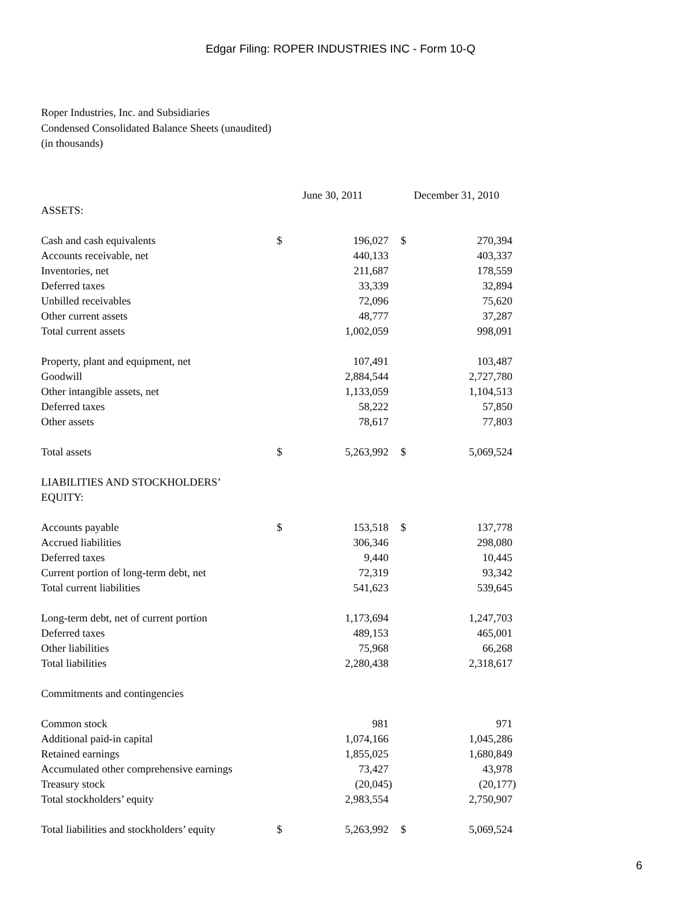Edgar Filing: ROPER INDUSTRIES INC - Form 10-Q
Roper Industries, Inc. and Subsidiaries
Condensed Consolidated Balance Sheets (unaudited)
(in thousands)
| | June 30, 2011 | | | December 31, 2010 | | |
| --- | --- | --- | --- | --- | --- | --- |
| ASSETS: | | | | | | |
| Cash and cash equivalents | $ | 196,027 | | $ | 270,394 | |
| Accounts receivable, net | | 440,133 | | | 403,337 | |
| Inventories, net | | 211,687 | | | 178,559 | |
| Deferred taxes | | 33,339 | | | 32,894 | |
| Unbilled receivables | | 72,096 | | | 75,620 | |
| Other current assets | | 48,777 | | | 37,287 | |
| Total current assets | | 1,002,059 | | | 998,091 | |
| Property, plant and equipment, net | | 107,491 | | | 103,487 | |
| Goodwill | | 2,884,544 | | | 2,727,780 | |
| Other intangible assets, net | | 1,133,059 | | | 1,104,513 | |
| Deferred taxes | | 58,222 | | | 57,850 | |
| Other assets | | 78,617 | | | 77,803 | |
| Total assets | $ | 5,263,992 | | $ | 5,069,524 | |
| LIABILITIES AND STOCKHOLDERS’ EQUITY: | | | | | | |
| Accounts payable | $ | 153,518 | | $ | 137,778 | |
| Accrued liabilities | | 306,346 | | | 298,080 | |
| Deferred taxes | | 9,440 | | | 10,445 | |
| Current portion of long-term debt, net | | 72,319 | | | 93,342 | |
| Total current liabilities | | 541,623 | | | 539,645 | |
| Long-term debt, net of current portion | | 1,173,694 | | | 1,247,703 | |
| Deferred taxes | | 489,153 | | | 465,001 | |
| Other liabilities | | 75,968 | | | 66,268 | |
| Total liabilities | | 2,280,438 | | | 2,318,617 | |
| Commitments and contingencies | | | | | | |
| Common stock | | 981 | | | 971 | |
| Additional paid-in capital | | 1,074,166 | | | 1,045,286 | |
| Retained earnings | | 1,855,025 | | | 1,680,849 | |
| Accumulated other comprehensive earnings | | 73,427 | | | 43,978 | |
| Treasury stock | | (20,045 | ) | | (20,177 | ) |
| Total stockholders’ equity | | 2,983,554 | | | 2,750,907 | |
| Total liabilities and stockholders’ equity | $ | 5,263,992 | | $ | 5,069,524 | |
6